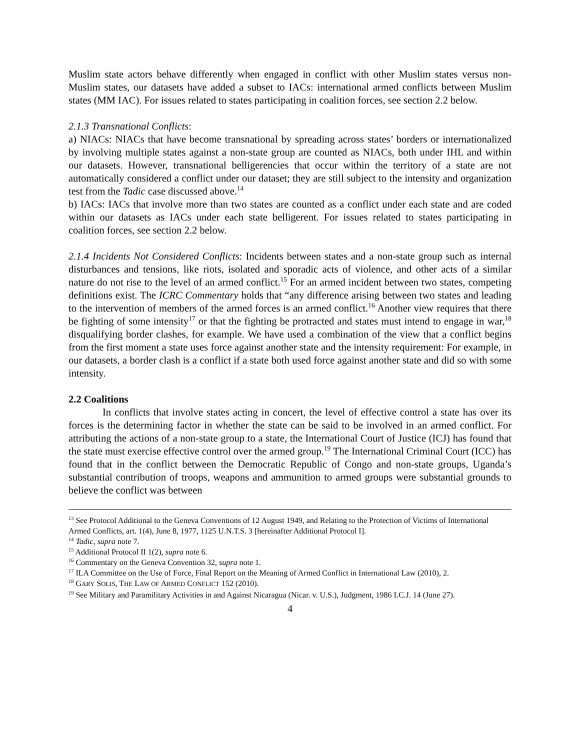Muslim state actors behave differently when engaged in conflict with other Muslim states versus non-Muslim states, our datasets have added a subset to IACs: international armed conflicts between Muslim states (MM IAC). For issues related to states participating in coalition forces, see section 2.2 below.
2.1.3 Transnational Conflicts:
a) NIACs: NIACs that have become transnational by spreading across states’ borders or internationalized by involving multiple states against a non-state group are counted as NIACs, both under IHL and within our datasets. However, transnational belligerencies that occur within the territory of a state are not automatically considered a conflict under our dataset; they are still subject to the intensity and organization test from the Tadic case discussed above.<sup>14</sup>
b) IACs: IACs that involve more than two states are counted as a conflict under each state and are coded within our datasets as IACs under each state belligerent. For issues related to states participating in coalition forces, see section 2.2 below.
2.1.4 Incidents Not Considered Conflicts: Incidents between states and a non-state group such as internal disturbances and tensions, like riots, isolated and sporadic acts of violence, and other acts of a similar nature do not rise to the level of an armed conflict.<sup>15</sup> For an armed incident between two states, competing definitions exist. The ICRC Commentary holds that “any difference arising between two states and leading to the intervention of members of the armed forces is an armed conflict.<sup>16</sup> Another view requires that there be fighting of some intensity<sup>17</sup> or that the fighting be protracted and states must intend to engage in war,<sup>18</sup> disqualifying border clashes, for example. We have used a combination of the view that a conflict begins from the first moment a state uses force against another state and the intensity requirement: For example, in our datasets, a border clash is a conflict if a state both used force against another state and did so with some intensity.
2.2 Coalitions
In conflicts that involve states acting in concert, the level of effective control a state has over its forces is the determining factor in whether the state can be said to be involved in an armed conflict. For attributing the actions of a non-state group to a state, the International Court of Justice (ICJ) has found that the state must exercise effective control over the armed group.<sup>19</sup> The International Criminal Court (ICC) has found that in the conflict between the Democratic Republic of Congo and non-state groups, Uganda’s substantial contribution of troops, weapons and ammunition to armed groups were substantial grounds to believe the conflict was between
<sup>13</sup> See Protocol Additional to the Geneva Conventions of 12 August 1949, and Relating to the Protection of Victims of International Armed Conflicts, art. 1(4), June 8, 1977, 1125 U.N.T.S. 3 [hereinafter Additional Protocol I].
<sup>14</sup> Tadic, supra note 7.
<sup>15</sup> Additional Protocol II 1(2), supra note 6.
<sup>16</sup> Commentary on the Geneva Convention 32, supra note 1.
<sup>17</sup> ILA Committee on the Use of Force, Final Report on the Meaning of Armed Conflict in International Law (2010), 2.
<sup>18</sup> GARY SOLIS, THE LAW OF ARMED CONFLICT 152 (2010).
<sup>19</sup> See Military and Paramilitary Activities in and Against Nicaragua (Nicar. v. U.S.), Judgment, 1986 I.C.J. 14 (June 27).
4